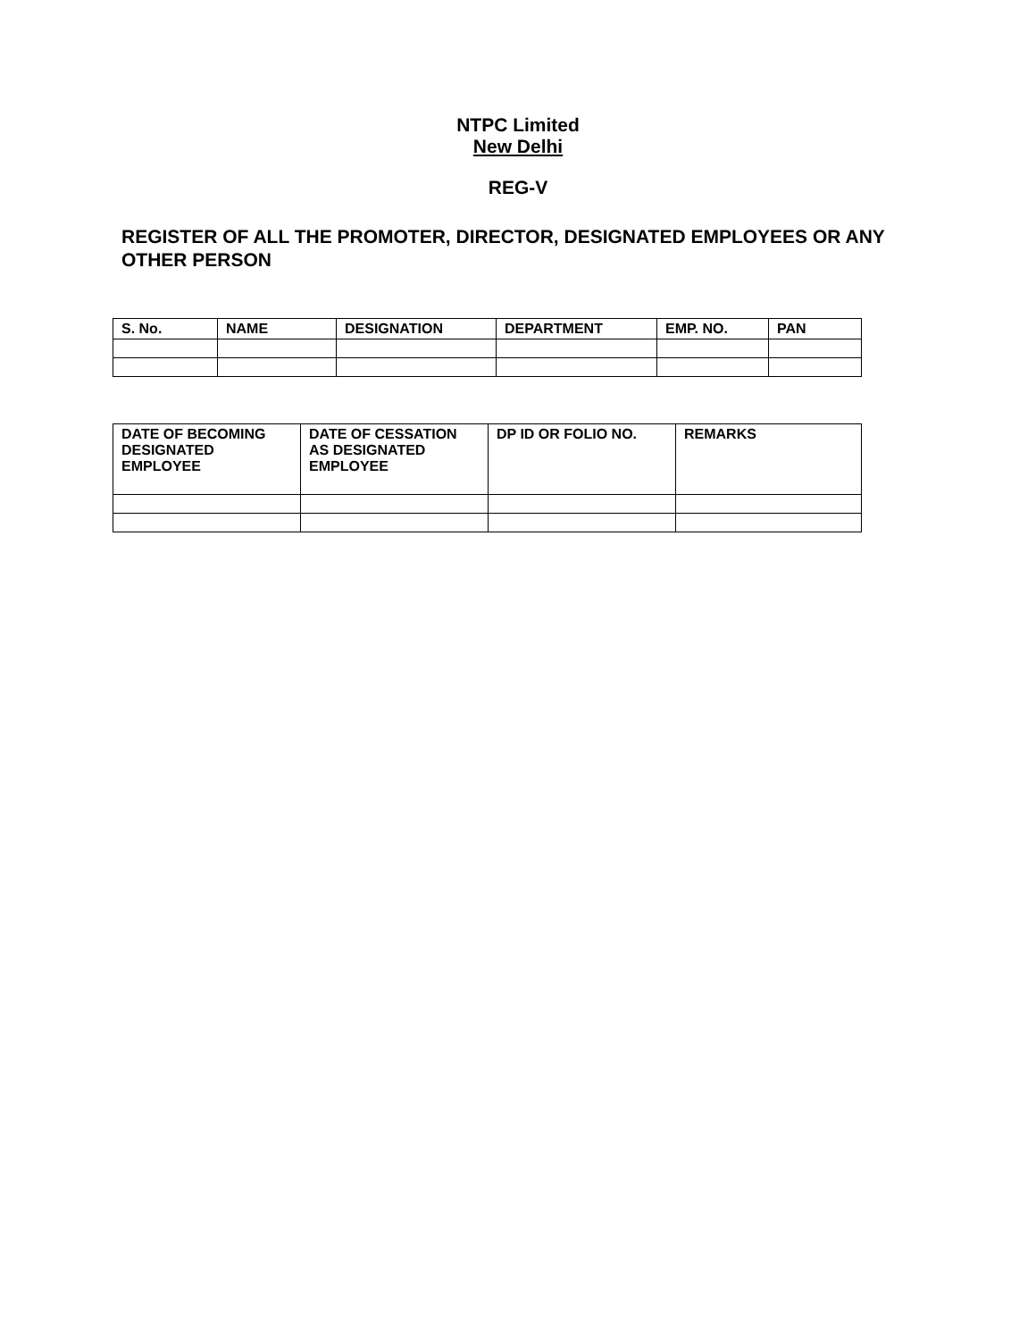NTPC Limited
New Delhi
REG-V
REGISTER OF ALL THE PROMOTER, DIRECTOR, DESIGNATED EMPLOYEES OR ANY OTHER PERSON
| S. No. | NAME | DESIGNATION | DEPARTMENT | EMP. NO. | PAN |
| --- | --- | --- | --- | --- | --- |
| DATE OF BECOMING DESIGNATED EMPLOYEE | DATE OF CESSATION AS DESIGNATED EMPLOYEE | DP ID OR FOLIO NO. | REMARKS |
| --- | --- | --- | --- |